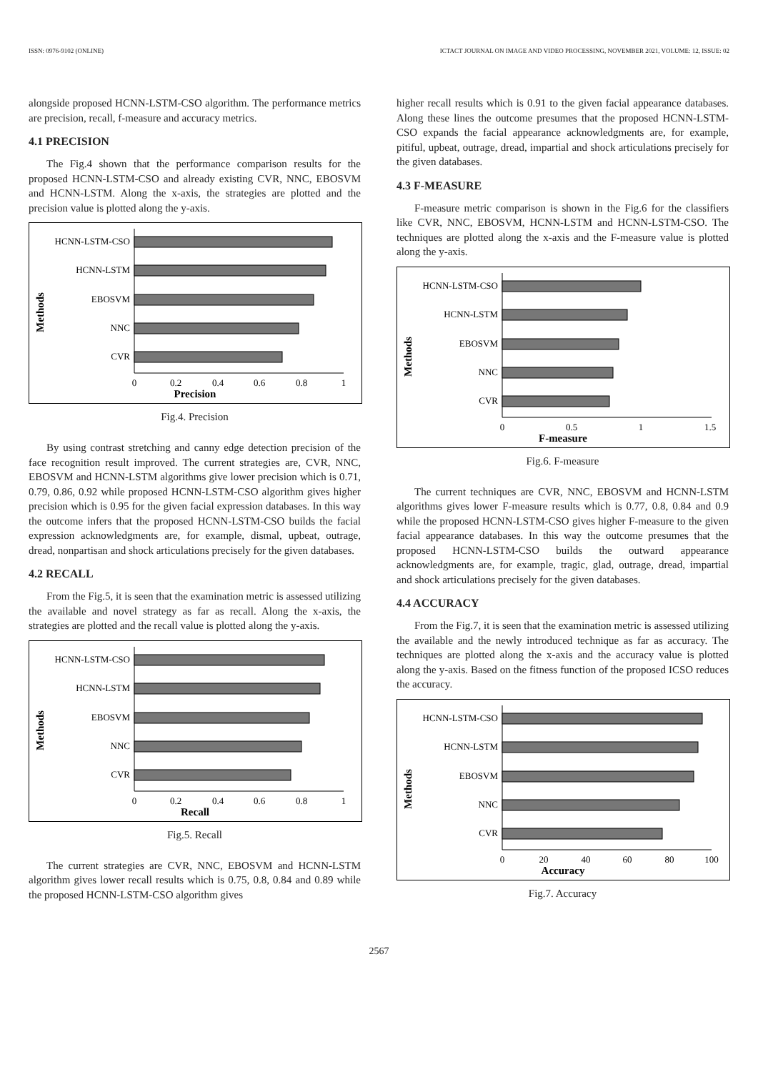ISSN: 0976-9102 (ONLINE) ICTACT JOURNAL ON IMAGE AND VIDEO PROCESSING, NOVEMBER 2021, VOLUME: 12, ISSUE: 02
alongside proposed HCNN-LSTM-CSO algorithm. The performance metrics are precision, recall, f-measure and accuracy metrics.
4.1 PRECISION
The Fig.4 shown that the performance comparison results for the proposed HCNN-LSTM-CSO and already existing CVR, NNC, EBOSVM and HCNN-LSTM. Along the x-axis, the strategies are plotted and the precision value is plotted along the y-axis.
Methods
HCNN-LSTM-CSO
HCNN-LSTM
EBOSVM
NNC
CVR
0
0.2
0.4
0.6
0.8
1
Precision
Fig.4. Precision
By using contrast stretching and canny edge detection precision of the face recognition result improved. The current strategies are, CVR, NNC, EBOSVM and HCNN-LSTM algorithms give lower precision which is 0.71, 0.79, 0.86, 0.92 while proposed HCNN-LSTM-CSO algorithm gives higher precision which is 0.95 for the given facial expression databases. In this way the outcome infers that the proposed HCNN-LSTM-CSO builds the facial expression acknowledgments are, for example, dismal, upbeat, outrage, dread, nonpartisan and shock articulations precisely for the given databases.
4.2 RECALL
From the Fig.5, it is seen that the examination metric is assessed utilizing the available and novel strategy as far as recall. Along the x-axis, the strategies are plotted and the recall value is plotted along the y-axis.
Methods
HCNN-LSTM-CSO
HCNN-LSTM
EBOSVM
NNC
CVR
0
0.2
0.4
0.6
0.8
1
Recall
Fig.5. Recall
The current strategies are CVR, NNC, EBOSVM and HCNN-LSTM algorithm gives lower recall results which is 0.75, 0.8, 0.84 and 0.89 while the proposed HCNN-LSTM-CSO algorithm gives
higher recall results which is 0.91 to the given facial appearance databases. Along these lines the outcome presumes that the proposed HCNN-LSTM-CSO expands the facial appearance acknowledgments are, for example, pitiful, upbeat, outrage, dread, impartial and shock articulations precisely for the given databases.
4.3 F-MEASURE
F-measure metric comparison is shown in the Fig.6 for the classifiers like CVR, NNC, EBOSVM, HCNN-LSTM and HCNN-LSTM-CSO. The techniques are plotted along the x-axis and the F-measure value is plotted along the y-axis.
Methods
HCNN-LSTM-CSO
HCNN-LSTM
EBOSVM
NNC
CVR
0
0.5
1
1.5
F-measure
Fig.6. F-measure
The current techniques are CVR, NNC, EBOSVM and HCNN-LSTM algorithms gives lower F-measure results which is 0.77, 0.8, 0.84 and 0.9 while the proposed HCNN-LSTM-CSO gives higher F-measure to the given facial appearance databases. In this way the outcome presumes that the proposed HCNN-LSTM-CSO builds the outward appearance acknowledgments are, for example, tragic, glad, outrage, dread, impartial and shock articulations precisely for the given databases.
4.4 ACCURACY
From the Fig.7, it is seen that the examination metric is assessed utilizing the available and the newly introduced technique as far as accuracy. The techniques are plotted along the x-axis and the accuracy value is plotted along the y-axis. Based on the fitness function of the proposed ICSO reduces the accuracy.
Methods
HCNN-LSTM-CSO
HCNN-LSTM
EBOSVM
NNC
CVR
0
20
40
60
80
100
Accuracy
Fig.7. Accuracy
2567